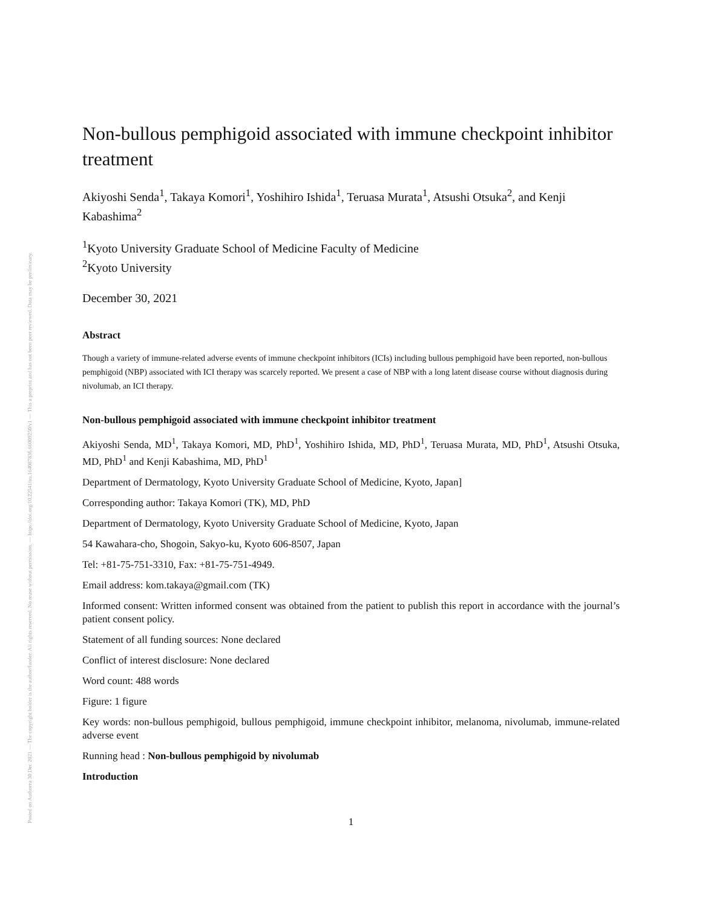Posted on Authorea 30 Dec 2021 — The copyright holder is the author/funder. All rights reserved. No reuse without permission. — https://doi.org/10.22541/au.164087836.66009250/v1 — This a preprint and has not been peer reviewed. Data may be preliminary.
Non-bullous pemphigoid associated with immune checkpoint inhibitor treatment
Akiyoshi Senda<sup>1</sup>, Takaya Komori<sup>1</sup>, Yoshihiro Ishida<sup>1</sup>, Teruasa Murata<sup>1</sup>, Atsushi Otsuka<sup>2</sup>, and Kenji Kabashima<sup>2</sup>
<sup>1</sup> Kyoto University Graduate School of Medicine Faculty of Medicine
<sup>2</sup> Kyoto University
December 30, 2021
Abstract
Though a variety of immune-related adverse events of immune checkpoint inhibitors (ICIs) including bullous pemphigoid have been reported, non-bullous pemphigoid (NBP) associated with ICI therapy was scarcely reported. We present a case of NBP with a long latent disease course without diagnosis during nivolumab, an ICI therapy.
Non-bullous pemphigoid associated with immune checkpoint inhibitor treatment
Akiyoshi Senda, MD<sup>1</sup>, Takaya Komori, MD, PhD<sup>1</sup>, Yoshihiro Ishida, MD, PhD<sup>1</sup>, Teruasa Murata, MD, PhD<sup>1</sup>, Atsushi Otsuka, MD, PhD<sup>1</sup> and Kenji Kabashima, MD, PhD<sup>1</sup>
Department of Dermatology, Kyoto University Graduate School of Medicine, Kyoto, Japan]
Corresponding author: Takaya Komori (TK), MD, PhD
Department of Dermatology, Kyoto University Graduate School of Medicine, Kyoto, Japan
54 Kawahara-cho, Shogoin, Sakyo-ku, Kyoto 606-8507, Japan
Tel: +81-75-751-3310, Fax: +81-75-751-4949.
Email address: kom.takaya@gmail.com (TK)
Informed consent: Written informed consent was obtained from the patient to publish this report in accordance with the journal’s patient consent policy.
Statement of all funding sources: None declared
Conflict of interest disclosure: None declared
Word count: 488 words
Figure: 1 figure
Key words: non-bullous pemphigoid, bullous pemphigoid, immune checkpoint inhibitor, melanoma, nivolumab, immune-related adverse event
Running head : Non-bullous pemphigoid by nivolumab
Introduction
1